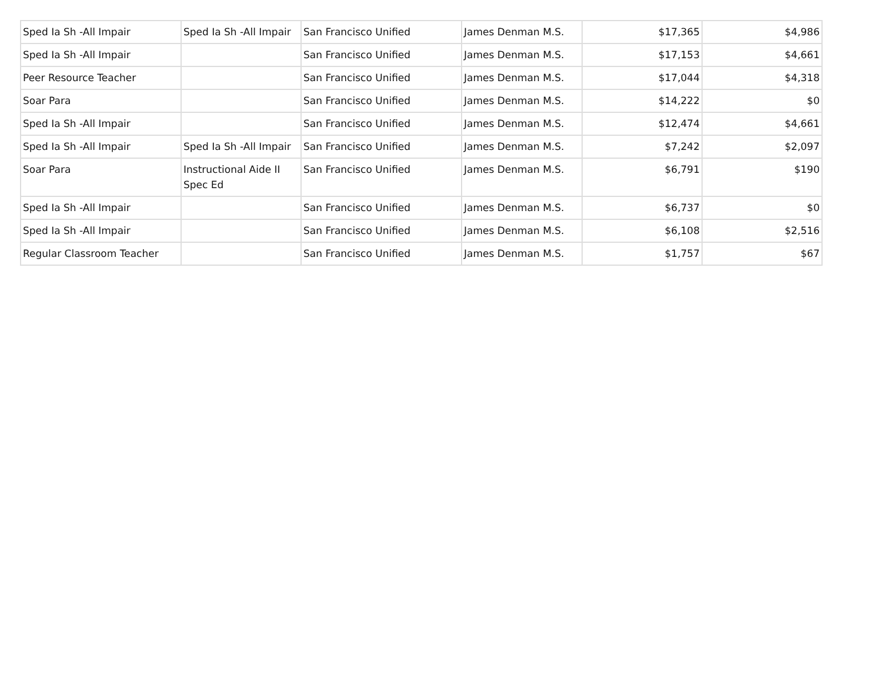| Sped Ia Sh -All Impair | Sped Ia Sh -All Impair | San Francisco Unified | James Denman M.S. | $17,365 | $4,986 |
| Sped Ia Sh -All Impair | | San Francisco Unified | James Denman M.S. | $17,153 | $4,661 |
| Peer Resource Teacher | | San Francisco Unified | James Denman M.S. | $17,044 | $4,318 |
| Soar Para | | San Francisco Unified | James Denman M.S. | $14,222 | $0 |
| Sped Ia Sh -All Impair | | San Francisco Unified | James Denman M.S. | $12,474 | $4,661 |
| Sped Ia Sh -All Impair | Sped Ia Sh -All Impair | San Francisco Unified | James Denman M.S. | $7,242 | $2,097 |
| Soar Para | Instructional Aide II Spec Ed | San Francisco Unified | James Denman M.S. | $6,791 | $190 |
| Sped Ia Sh -All Impair | | San Francisco Unified | James Denman M.S. | $6,737 | $0 |
| Sped Ia Sh -All Impair | | San Francisco Unified | James Denman M.S. | $6,108 | $2,516 |
| Regular Classroom Teacher | | San Francisco Unified | James Denman M.S. | $1,757 | $67 |